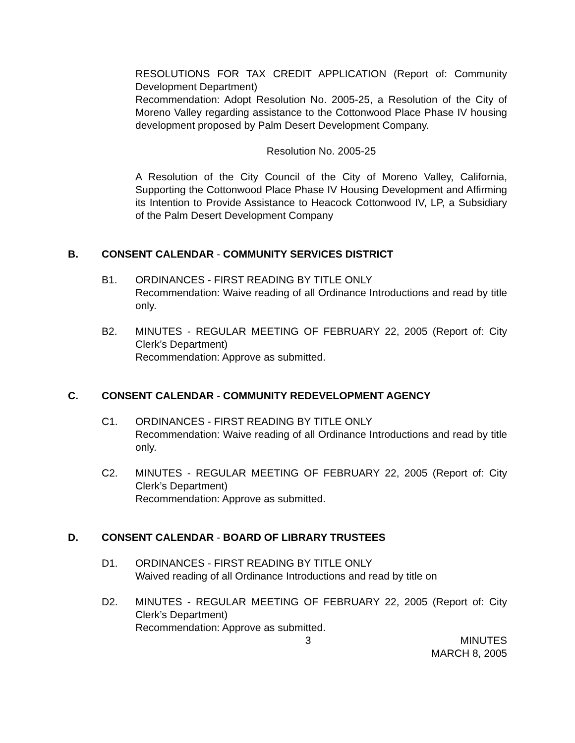RESOLUTIONS FOR TAX CREDIT APPLICATION (Report of: Community Development Department)
Recommendation: Adopt Resolution No. 2005-25, a Resolution of the City of Moreno Valley regarding assistance to the Cottonwood Place Phase IV housing development proposed by Palm Desert Development Company.
Resolution No. 2005-25
A Resolution of the City Council of the City of Moreno Valley, California, Supporting the Cottonwood Place Phase IV Housing Development and Affirming its Intention to Provide Assistance to Heacock Cottonwood IV, LP, a Subsidiary of the Palm Desert Development Company
B. CONSENT CALENDAR - COMMUNITY SERVICES DISTRICT
B1. ORDINANCES - FIRST READING BY TITLE ONLY
Recommendation: Waive reading of all Ordinance Introductions and read by title only.
B2. MINUTES - REGULAR MEETING OF FEBRUARY 22, 2005 (Report of: City Clerk’s Department)
Recommendation: Approve as submitted.
C. CONSENT CALENDAR - COMMUNITY REDEVELOPMENT AGENCY
C1. ORDINANCES - FIRST READING BY TITLE ONLY
Recommendation: Waive reading of all Ordinance Introductions and read by title only.
C2. MINUTES - REGULAR MEETING OF FEBRUARY 22, 2005 (Report of: City Clerk’s Department)
Recommendation: Approve as submitted.
D. CONSENT CALENDAR - BOARD OF LIBRARY TRUSTEES
D1. ORDINANCES - FIRST READING BY TITLE ONLY
Waived reading of all Ordinance Introductions and read by title on
D2. MINUTES - REGULAR MEETING OF FEBRUARY 22, 2005 (Report of: City Clerk’s Department)
Recommendation: Approve as submitted.
3 MINUTES
MARCH 8, 2005